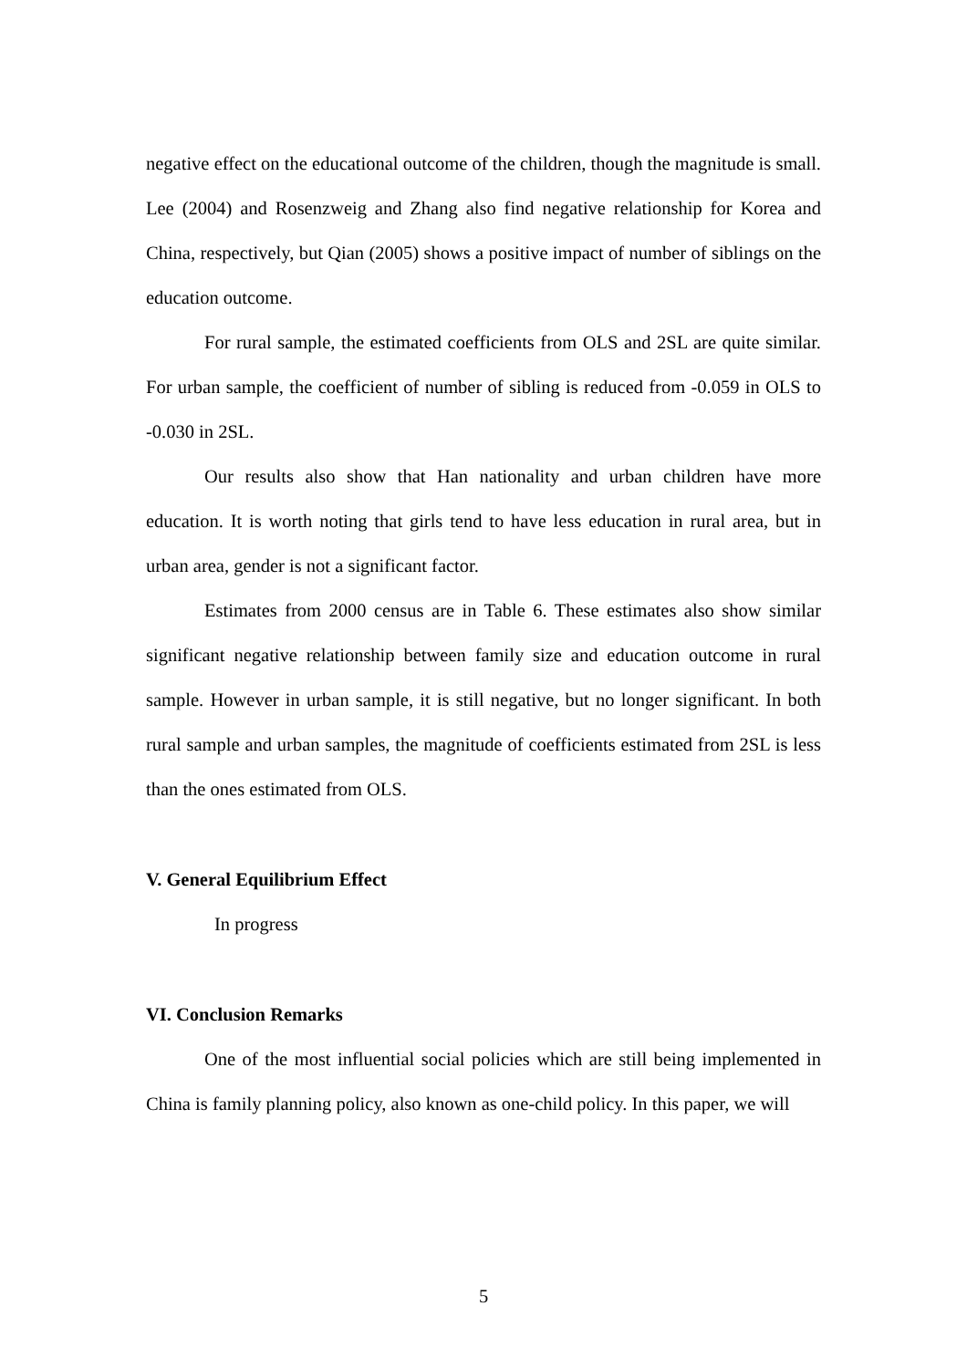negative effect on the educational outcome of the children, though the magnitude is small. Lee (2004) and Rosenzweig and Zhang also find negative relationship for Korea and China, respectively, but Qian (2005) shows a positive impact of number of siblings on the education outcome.
For rural sample, the estimated coefficients from OLS and 2SL are quite similar. For urban sample, the coefficient of number of sibling is reduced from -0.059 in OLS to -0.030 in 2SL.
Our results also show that Han nationality and urban children have more education. It is worth noting that girls tend to have less education in rural area, but in urban area, gender is not a significant factor.
Estimates from 2000 census are in Table 6. These estimates also show similar significant negative relationship between family size and education outcome in rural sample. However in urban sample, it is still negative, but no longer significant. In both rural sample and urban samples, the magnitude of coefficients estimated from 2SL is less than the ones estimated from OLS.
V. General Equilibrium Effect
In progress
VI. Conclusion Remarks
One of the most influential social policies which are still being implemented in China is family planning policy, also known as one-child policy. In this paper, we will
5